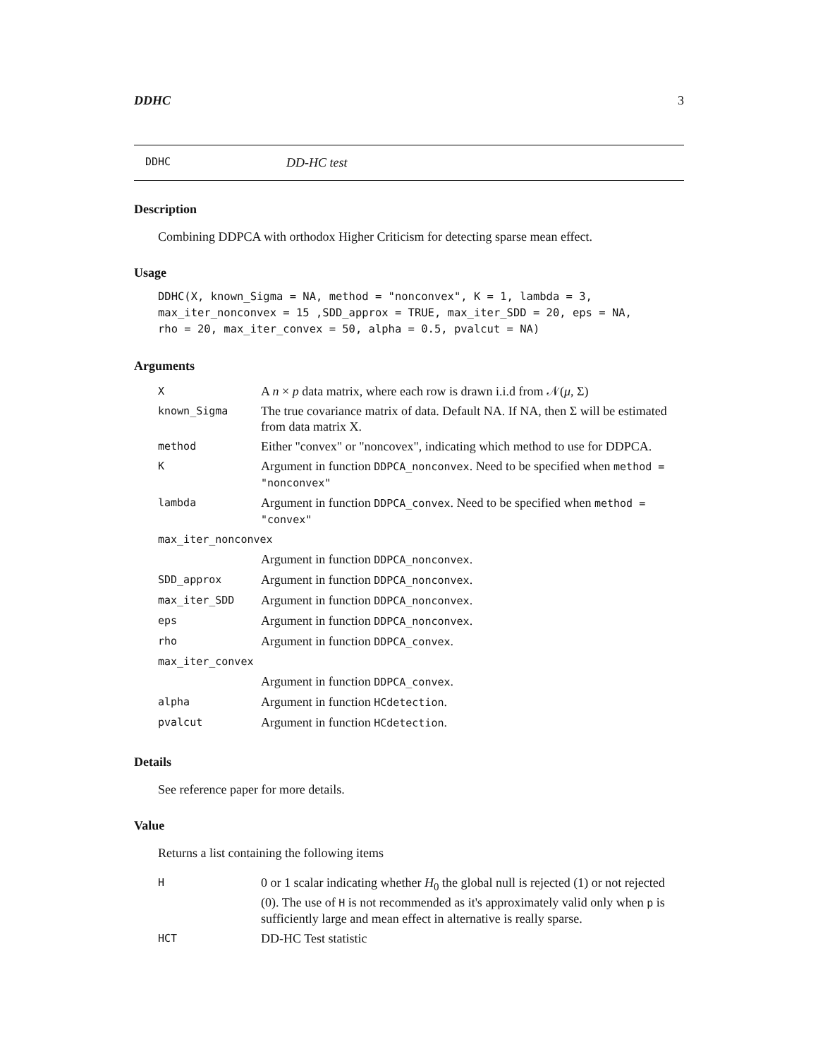DDHC 3
DDHC DD-HC test
Description
Combining DDPCA with orthodox Higher Criticism for detecting sparse mean effect.
Usage
DDHC(X, known_Sigma = NA, method = "nonconvex", K = 1, lambda = 3,
max_iter_nonconvex = 15 ,SDD_approx = TRUE, max_iter_SDD = 20, eps = NA,
rho = 20, max_iter_convex = 50, alpha = 0.5, pvalcut = NA)
Arguments
| X | A n × p data matrix, where each row is drawn i.i.d from 𝒩( μ , Σ) |
| known_Sigma | The true covariance matrix of data. Default NA. If NA, then Σ will be estimated from data matrix X. |
| method | Either "convex" or "noncovex", indicating which method to use for DDPCA. |
| K | Argument in function DDPCA_nonconvex . Need to be specified when method = "nonconvex" |
| lambda | Argument in function DDPCA_convex . Need to be specified when method = "convex" |
| max_iter_nonconvex | |
| | Argument in function DDPCA_nonconvex . |
| SDD_approx | Argument in function DDPCA_nonconvex . |
| max_iter_SDD | Argument in function DDPCA_nonconvex . |
| eps | Argument in function DDPCA_nonconvex . |
| rho | Argument in function DDPCA_convex . |
| max_iter_convex | |
| | Argument in function DDPCA_convex . |
| alpha | Argument in function HCdetection . |
| pvalcut | Argument in function HCdetection . |
Details
See reference paper for more details.
Value
Returns a list containing the following items
| H | 0 or 1 scalar indicating whether H<sub>0</sub> the global null is rejected (1) or not rejected (0). The use of H is not recommended as it's approximately valid only when p is sufficiently large and mean effect in alternative is really sparse. |
| HCT | DD-HC Test statistic |